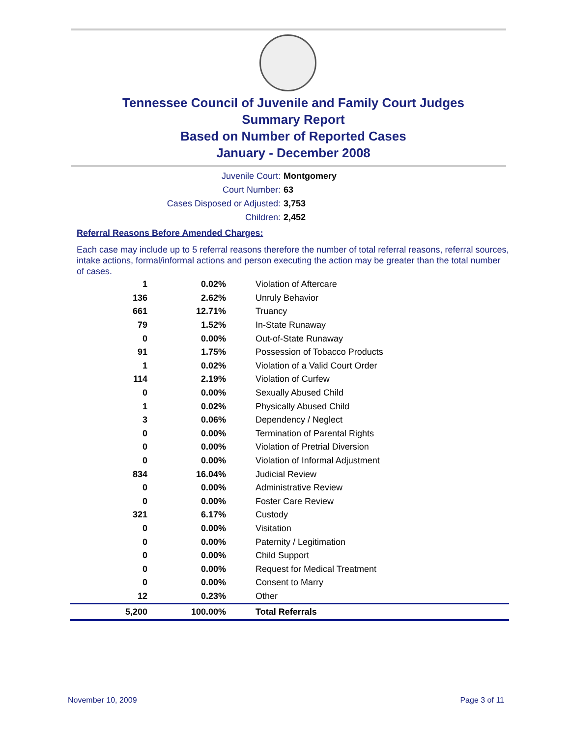Tennessee Council of Juvenile and Family Court Judges
Summary Report
Based on Number of Reported Cases
January - December 2008
Juvenile Court: Montgomery
Court Number: 63
Cases Disposed or Adjusted: 3,753
Children: 2,452
Referral Reasons Before Amended Charges:
Each case may include up to 5 referral reasons therefore the number of total referral reasons, referral sources, intake actions, formal/informal actions and person executing the action may be greater than the total number of cases.
| 1 | 0.02% | Violation of Aftercare |
| 136 | 2.62% | Unruly Behavior |
| 661 | 12.71% | Truancy |
| 79 | 1.52% | In-State Runaway |
| 0 | 0.00% | Out-of-State Runaway |
| 91 | 1.75% | Possession of Tobacco Products |
| 1 | 0.02% | Violation of a Valid Court Order |
| 114 | 2.19% | Violation of Curfew |
| 0 | 0.00% | Sexually Abused Child |
| 1 | 0.02% | Physically Abused Child |
| 3 | 0.06% | Dependency / Neglect |
| 0 | 0.00% | Termination of Parental Rights |
| 0 | 0.00% | Violation of Pretrial Diversion |
| 0 | 0.00% | Violation of Informal Adjustment |
| 834 | 16.04% | Judicial Review |
| 0 | 0.00% | Administrative Review |
| 0 | 0.00% | Foster Care Review |
| 321 | 6.17% | Custody |
| 0 | 0.00% | Visitation |
| 0 | 0.00% | Paternity / Legitimation |
| 0 | 0.00% | Child Support |
| 0 | 0.00% | Request for Medical Treatment |
| 0 | 0.00% | Consent to Marry |
| 12 | 0.23% | Other |
| 5,200 | 100.00% | Total Referrals |
November 10, 2009 Page 3 of 11